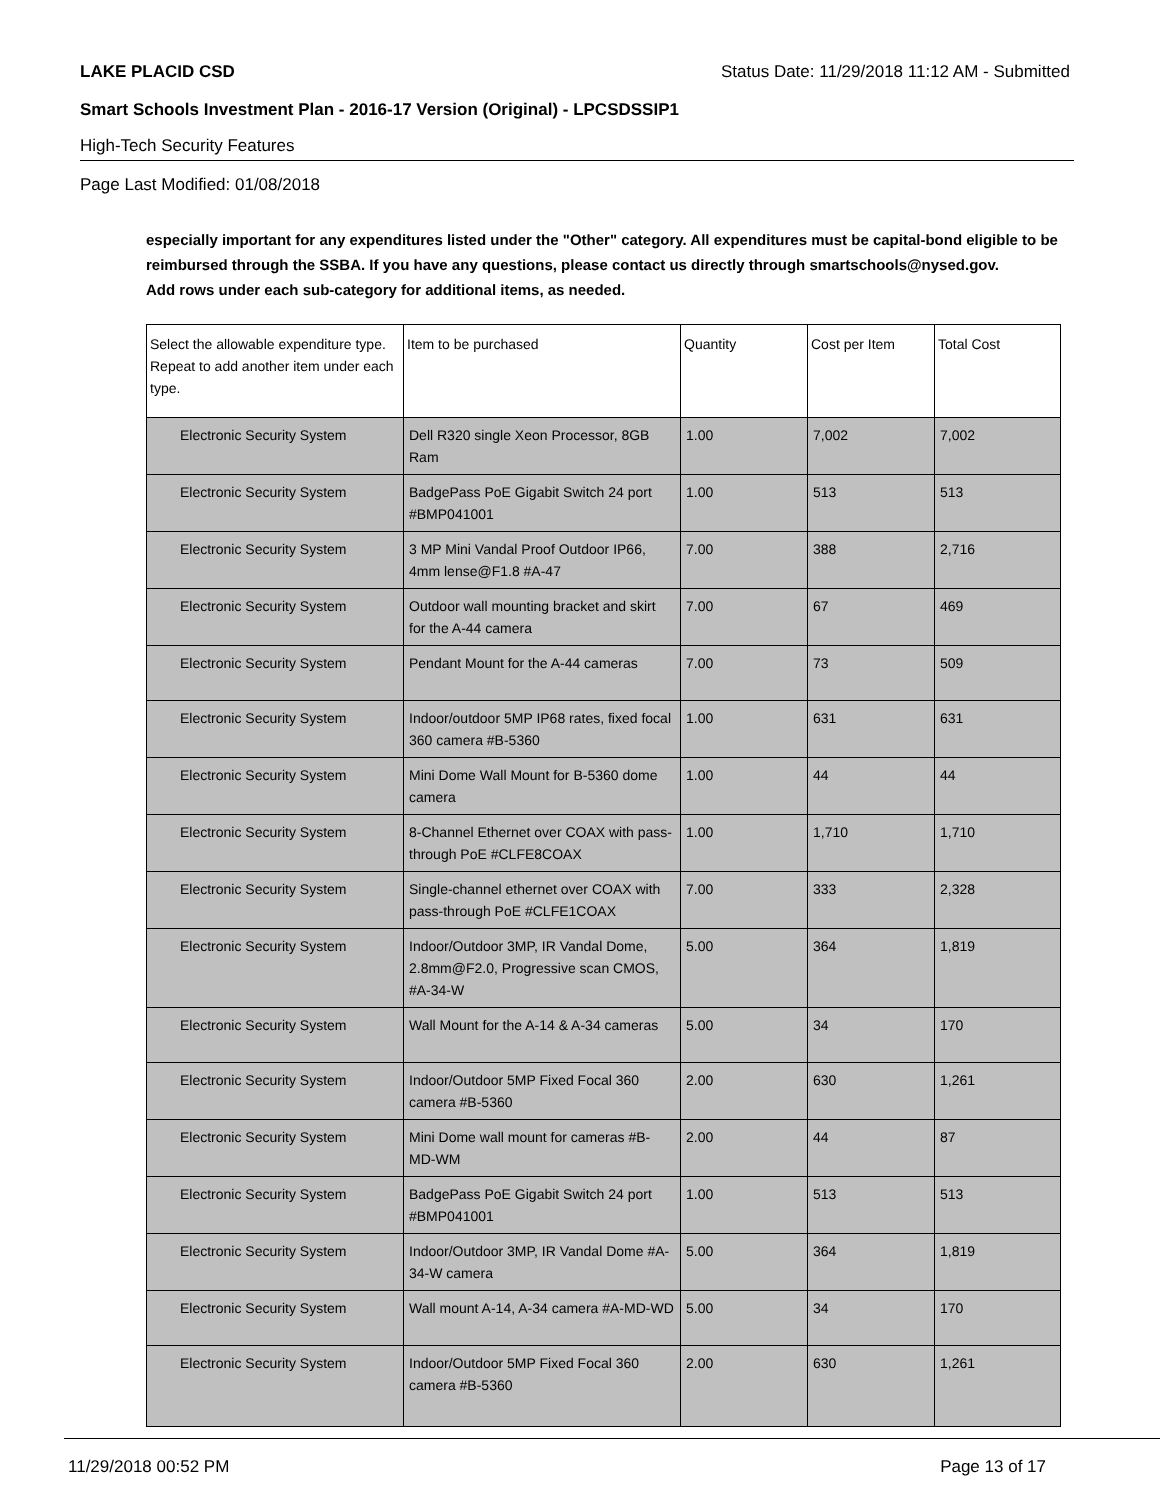LAKE PLACID CSD Status Date: 11/29/2018 11:12 AM - Submitted
Smart Schools Investment Plan - 2016-17 Version (Original) - LPCSDSSIP1
High-Tech Security Features
Page Last Modified: 01/08/2018
especially important for any expenditures listed under the "Other" category. All expenditures must be capital-bond eligible to be reimbursed through the SSBA. If you have any questions, please contact us directly through smartschools@nysed.gov.
Add rows under each sub-category for additional items, as needed.
| Select the allowable expenditure type. Repeat to add another item under each type. | Item to be purchased | Quantity | Cost per Item | Total Cost |
| --- | --- | --- | --- | --- |
| Electronic Security System | Dell R320 single Xeon Processor, 8GB Ram | 1.00 | 7,002 | 7,002 |
| Electronic Security System | BadgePass PoE Gigabit Switch 24 port #BMP041001 | 1.00 | 513 | 513 |
| Electronic Security System | 3 MP Mini Vandal Proof Outdoor IP66, 4mm lense@F1.8 #A-47 | 7.00 | 388 | 2,716 |
| Electronic Security System | Outdoor wall mounting bracket and skirt for the A-44 camera | 7.00 | 67 | 469 |
| Electronic Security System | Pendant Mount for the A-44 cameras | 7.00 | 73 | 509 |
| Electronic Security System | Indoor/outdoor 5MP IP68 rates, fixed focal 360 camera #B-5360 | 1.00 | 631 | 631 |
| Electronic Security System | Mini Dome Wall Mount for B-5360 dome camera | 1.00 | 44 | 44 |
| Electronic Security System | 8-Channel Ethernet over COAX with pass-through PoE #CLFE8COAX | 1.00 | 1,710 | 1,710 |
| Electronic Security System | Single-channel ethernet over COAX with pass-through PoE #CLFE1COAX | 7.00 | 333 | 2,328 |
| Electronic Security System | Indoor/Outdoor 3MP, IR Vandal Dome, 2.8mm@F2.0, Progressive scan CMOS, #A-34-W | 5.00 | 364 | 1,819 |
| Electronic Security System | Wall Mount for the A-14 & A-34 cameras | 5.00 | 34 | 170 |
| Electronic Security System | Indoor/Outdoor 5MP Fixed Focal 360 camera #B-5360 | 2.00 | 630 | 1,261 |
| Electronic Security System | Mini Dome wall mount for cameras #B-MD-WM | 2.00 | 44 | 87 |
| Electronic Security System | BadgePass PoE Gigabit Switch 24 port #BMP041001 | 1.00 | 513 | 513 |
| Electronic Security System | Indoor/Outdoor 3MP, IR Vandal Dome #A-34-W camera | 5.00 | 364 | 1,819 |
| Electronic Security System | Wall mount A-14, A-34 camera #A-MD-WD | 5.00 | 34 | 170 |
| Electronic Security System | Indoor/Outdoor 5MP Fixed Focal 360 camera #B-5360 | 2.00 | 630 | 1,261 |
11/29/2018 00:52 PM Page 13 of 17